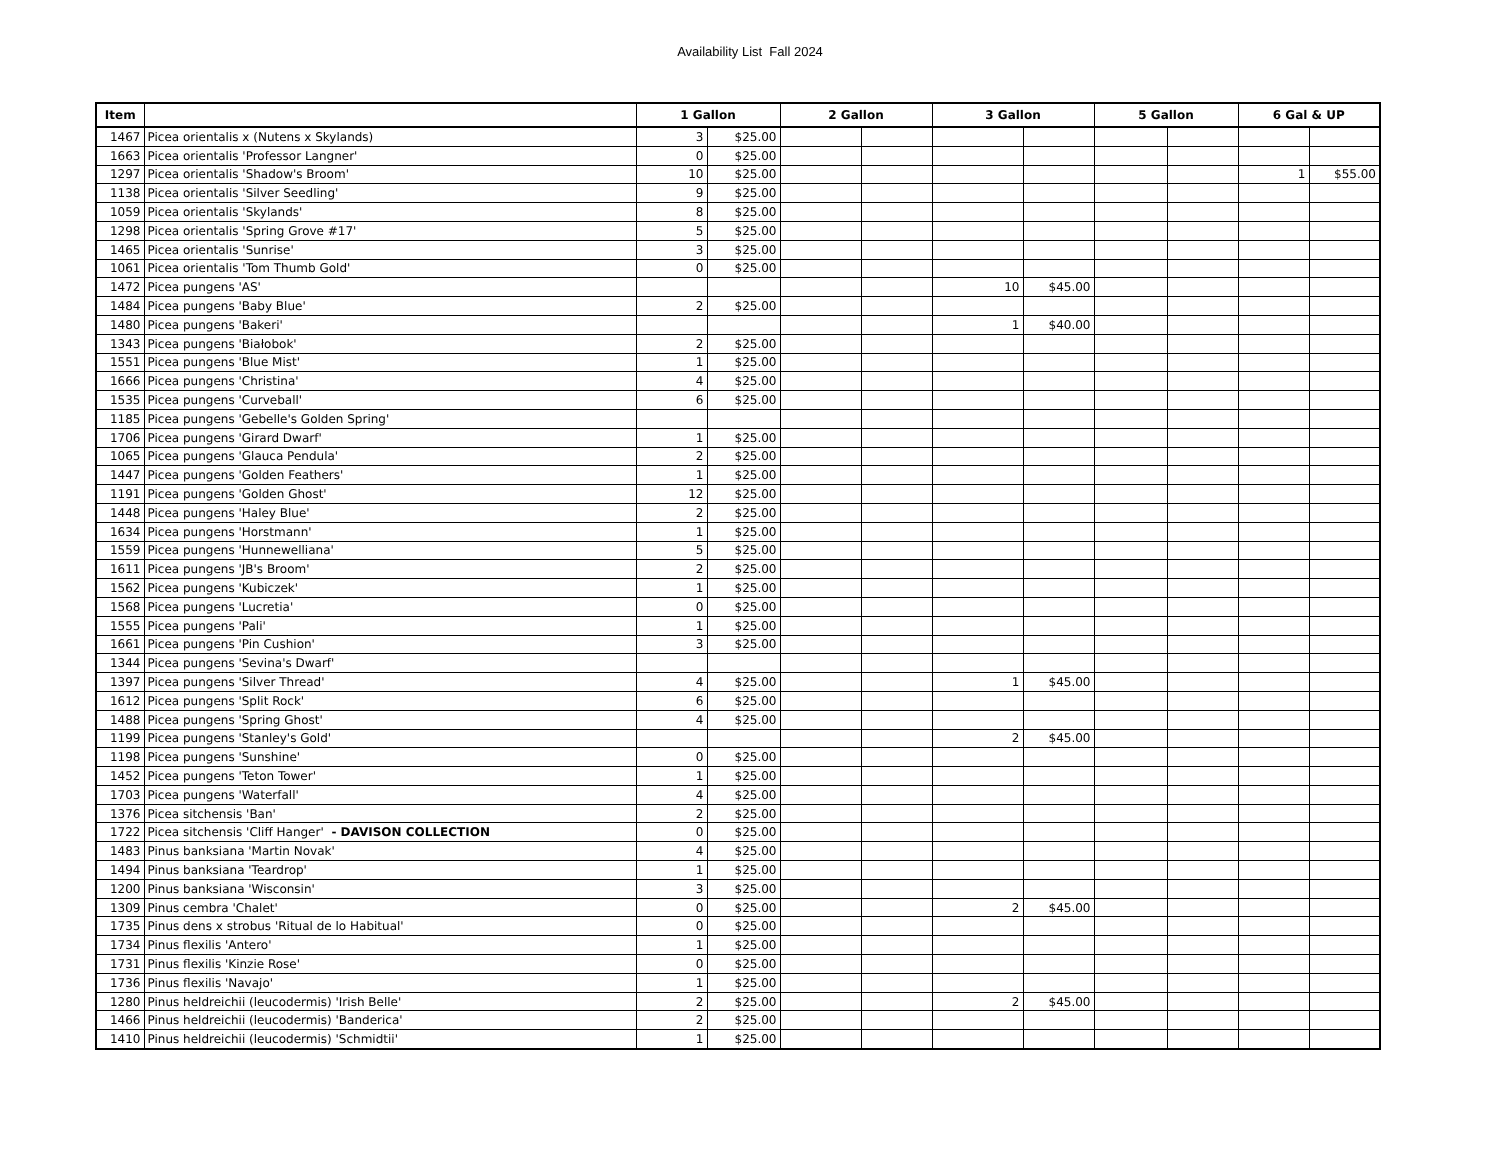Availability List Fall 2024
| Item | | 1 Gallon | | 2 Gallon | | 3 Gallon | | 5 Gallon | | 6 Gal & UP | |
| --- | --- | --- | --- | --- | --- | --- | --- | --- | --- | --- | --- |
| 1467 | Picea orientalis x (Nutens x Skylands) | 3 | $25.00 | | | | | | | | |
| 1663 | Picea orientalis 'Professor Langner' | 0 | $25.00 | | | | | | | | |
| 1297 | Picea orientalis 'Shadow's Broom' | 10 | $25.00 | | | | | | | 1 | $55.00 |
| 1138 | Picea orientalis 'Silver Seedling' | 9 | $25.00 | | | | | | | | |
| 1059 | Picea orientalis 'Skylands' | 8 | $25.00 | | | | | | | | |
| 1298 | Picea orientalis 'Spring Grove #17' | 5 | $25.00 | | | | | | | | |
| 1465 | Picea orientalis 'Sunrise' | 3 | $25.00 | | | | | | | | |
| 1061 | Picea orientalis 'Tom Thumb Gold' | 0 | $25.00 | | | | | | | | |
| 1472 | Picea pungens 'AS' | | | | | 10 | $45.00 | | | | |
| 1484 | Picea pungens 'Baby Blue' | 2 | $25.00 | | | | | | | | |
| 1480 | Picea pungens 'Bakeri' | | | | | 1 | $40.00 | | | | |
| 1343 | Picea pungens 'Białobok' | 2 | $25.00 | | | | | | | | |
| 1551 | Picea pungens 'Blue Mist' | 1 | $25.00 | | | | | | | | |
| 1666 | Picea pungens 'Christina' | 4 | $25.00 | | | | | | | | |
| 1535 | Picea pungens 'Curveball' | 6 | $25.00 | | | | | | | | |
| 1185 | Picea pungens 'Gebelle's Golden Spring' | | | | | | | | | | |
| 1706 | Picea pungens 'Girard Dwarf' | 1 | $25.00 | | | | | | | | |
| 1065 | Picea pungens 'Glauca Pendula' | 2 | $25.00 | | | | | | | | |
| 1447 | Picea pungens 'Golden Feathers' | 1 | $25.00 | | | | | | | | |
| 1191 | Picea pungens 'Golden Ghost' | 12 | $25.00 | | | | | | | | |
| 1448 | Picea pungens 'Haley Blue' | 2 | $25.00 | | | | | | | | |
| 1634 | Picea pungens 'Horstmann' | 1 | $25.00 | | | | | | | | |
| 1559 | Picea pungens 'Hunnewelliana' | 5 | $25.00 | | | | | | | | |
| 1611 | Picea pungens 'JB's Broom' | 2 | $25.00 | | | | | | | | |
| 1562 | Picea pungens 'Kubiczek' | 1 | $25.00 | | | | | | | | |
| 1568 | Picea pungens 'Lucretia' | 0 | $25.00 | | | | | | | | |
| 1555 | Picea pungens 'Pali' | 1 | $25.00 | | | | | | | | |
| 1661 | Picea pungens 'Pin Cushion' | 3 | $25.00 | | | | | | | | |
| 1344 | Picea pungens 'Sevina's Dwarf' | | | | | | | | | | |
| 1397 | Picea pungens 'Silver Thread' | 4 | $25.00 | | | 1 | $45.00 | | | | |
| 1612 | Picea pungens 'Split Rock' | 6 | $25.00 | | | | | | | | |
| 1488 | Picea pungens 'Spring Ghost' | 4 | $25.00 | | | | | | | | |
| 1199 | Picea pungens 'Stanley's Gold' | | | | | 2 | $45.00 | | | | |
| 1198 | Picea pungens 'Sunshine' | 0 | $25.00 | | | | | | | | |
| 1452 | Picea pungens 'Teton Tower' | 1 | $25.00 | | | | | | | | |
| 1703 | Picea pungens 'Waterfall' | 4 | $25.00 | | | | | | | | |
| 1376 | Picea sitchensis 'Ban' | 2 | $25.00 | | | | | | | | |
| 1722 | Picea sitchensis 'Cliff Hanger' - DAVISON COLLECTION | 0 | $25.00 | | | | | | | | |
| 1483 | Pinus banksiana 'Martin Novak' | 4 | $25.00 | | | | | | | | |
| 1494 | Pinus banksiana 'Teardrop' | 1 | $25.00 | | | | | | | | |
| 1200 | Pinus banksiana 'Wisconsin' | 3 | $25.00 | | | | | | | | |
| 1309 | Pinus cembra 'Chalet' | 0 | $25.00 | | | 2 | $45.00 | | | | |
| 1735 | Pinus dens x strobus 'Ritual de lo Habitual' | 0 | $25.00 | | | | | | | | |
| 1734 | Pinus flexilis 'Antero' | 1 | $25.00 | | | | | | | | |
| 1731 | Pinus flexilis 'Kinzie Rose' | 0 | $25.00 | | | | | | | | |
| 1736 | Pinus flexilis 'Navajo' | 1 | $25.00 | | | | | | | | |
| 1280 | Pinus heldreichii (leucodermis) 'Irish Belle' | 2 | $25.00 | | | 2 | $45.00 | | | | |
| 1466 | Pinus heldreichii (leucodermis) 'Banderica' | 2 | $25.00 | | | | | | | | |
| 1410 | Pinus heldreichii (leucodermis) 'Schmidtii' | 1 | $25.00 | | | | | | | | |